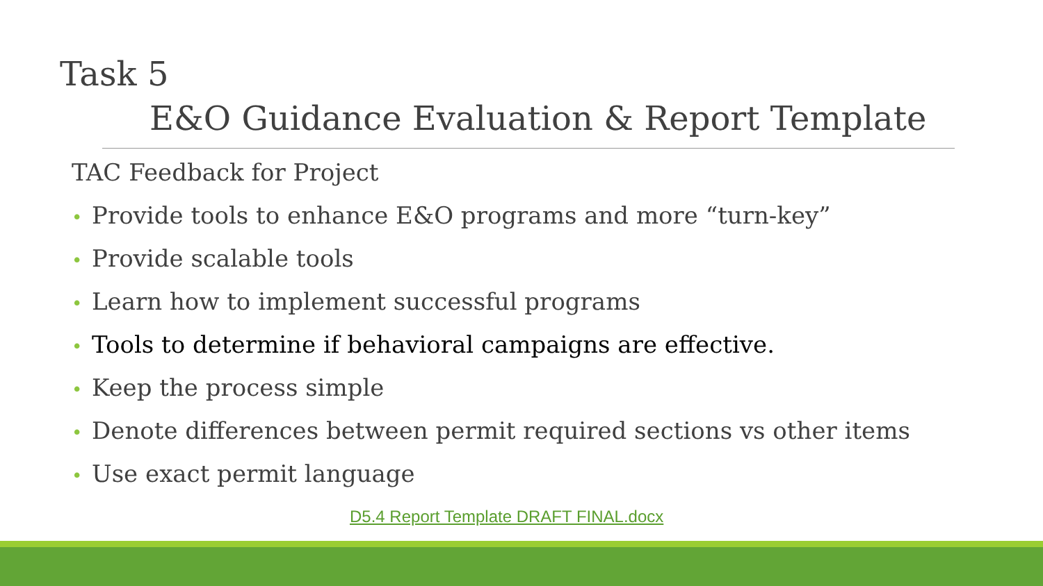Task 5
E&O Guidance Evaluation & Report Template
TAC Feedback for Project
• Provide tools to enhance E&O programs and more “turn-key”
• Provide scalable tools
• Learn how to implement successful programs
• Tools to determine if behavioral campaigns are effective.
• Keep the process simple
• Denote differences between permit required sections vs other items
• Use exact permit language
D5.4 Report Template DRAFT FINAL.docx